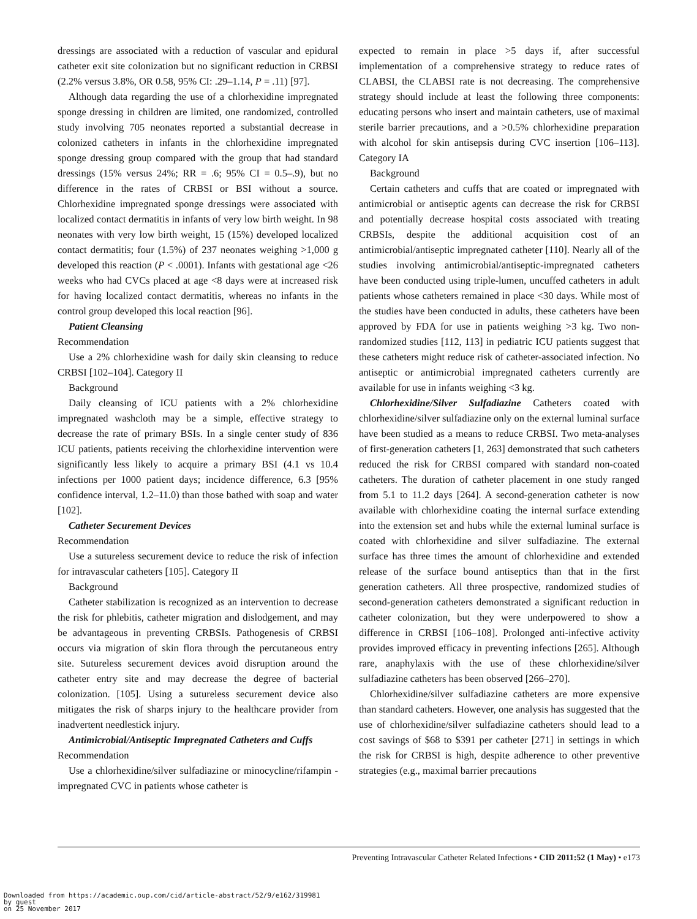dressings are associated with a reduction of vascular and epidural catheter exit site colonization but no significant reduction in CRBSI (2.2% versus 3.8%, OR 0.58, 95% CI: .29–1.14, P = .11) [97].
Although data regarding the use of a chlorhexidine impregnated sponge dressing in children are limited, one randomized, controlled study involving 705 neonates reported a substantial decrease in colonized catheters in infants in the chlorhexidine impregnated sponge dressing group compared with the group that had standard dressings (15% versus 24%; RR = .6; 95% CI = 0.5–.9), but no difference in the rates of CRBSI or BSI without a source. Chlorhexidine impregnated sponge dressings were associated with localized contact dermatitis in infants of very low birth weight. In 98 neonates with very low birth weight, 15 (15%) developed localized contact dermatitis; four (1.5%) of 237 neonates weighing >1,000 g developed this reaction (P < .0001). Infants with gestational age <26 weeks who had CVCs placed at age <8 days were at increased risk for having localized contact dermatitis, whereas no infants in the control group developed this local reaction [96].
Patient Cleansing
Recommendation
Use a 2% chlorhexidine wash for daily skin cleansing to reduce CRBSI [102–104]. Category II
Background
Daily cleansing of ICU patients with a 2% chlorhexidine impregnated washcloth may be a simple, effective strategy to decrease the rate of primary BSIs. In a single center study of 836 ICU patients, patients receiving the chlorhexidine intervention were significantly less likely to acquire a primary BSI (4.1 vs 10.4 infections per 1000 patient days; incidence difference, 6.3 [95% confidence interval, 1.2–11.0) than those bathed with soap and water [102].
Catheter Securement Devices
Recommendation
Use a sutureless securement device to reduce the risk of infection for intravascular catheters [105]. Category II
Background
Catheter stabilization is recognized as an intervention to decrease the risk for phlebitis, catheter migration and dislodgement, and may be advantageous in preventing CRBSIs. Pathogenesis of CRBSI occurs via migration of skin flora through the percutaneous entry site. Sutureless securement devices avoid disruption around the catheter entry site and may decrease the degree of bacterial colonization. [105]. Using a sutureless securement device also mitigates the risk of sharps injury to the healthcare provider from inadvertent needlestick injury.
Antimicrobial/Antiseptic Impregnated Catheters and Cuffs
Recommendation
Use a chlorhexidine/silver sulfadiazine or minocycline/rifampin -impregnated CVC in patients whose catheter is
expected to remain in place >5 days if, after successful implementation of a comprehensive strategy to reduce rates of CLABSI, the CLABSI rate is not decreasing. The comprehensive strategy should include at least the following three components: educating persons who insert and maintain catheters, use of maximal sterile barrier precautions, and a >0.5% chlorhexidine preparation with alcohol for skin antisepsis during CVC insertion [106–113]. Category IA
Background
Certain catheters and cuffs that are coated or impregnated with antimicrobial or antiseptic agents can decrease the risk for CRBSI and potentially decrease hospital costs associated with treating CRBSIs, despite the additional acquisition cost of an antimicrobial/antiseptic impregnated catheter [110]. Nearly all of the studies involving antimicrobial/antiseptic-impregnated catheters have been conducted using triple-lumen, uncuffed catheters in adult patients whose catheters remained in place <30 days. While most of the studies have been conducted in adults, these catheters have been approved by FDA for use in patients weighing >3 kg. Two non-randomized studies [112, 113] in pediatric ICU patients suggest that these catheters might reduce risk of catheter-associated infection. No antiseptic or antimicrobial impregnated catheters currently are available for use in infants weighing <3 kg.
Chlorhexidine/Silver Sulfadiazine Catheters coated with chlorhexidine/silver sulfadiazine only on the external luminal surface have been studied as a means to reduce CRBSI. Two meta-analyses of first-generation catheters [1, 263] demonstrated that such catheters reduced the risk for CRBSI compared with standard non-coated catheters. The duration of catheter placement in one study ranged from 5.1 to 11.2 days [264]. A second-generation catheter is now available with chlorhexidine coating the internal surface extending into the extension set and hubs while the external luminal surface is coated with chlorhexidine and silver sulfadiazine. The external surface has three times the amount of chlorhexidine and extended release of the surface bound antiseptics than that in the first generation catheters. All three prospective, randomized studies of second-generation catheters demonstrated a significant reduction in catheter colonization, but they were underpowered to show a difference in CRBSI [106–108]. Prolonged anti-infective activity provides improved efficacy in preventing infections [265]. Although rare, anaphylaxis with the use of these chlorhexidine/silver sulfadiazine catheters has been observed [266–270].
Chlorhexidine/silver sulfadiazine catheters are more expensive than standard catheters. However, one analysis has suggested that the use of chlorhexidine/silver sulfadiazine catheters should lead to a cost savings of $68 to $391 per catheter [271] in settings in which the risk for CRBSI is high, despite adherence to other preventive strategies (e.g., maximal barrier precautions
Preventing Intravascular Catheter Related Infections • CID 2011:52 (1 May) • e173
Downloaded from https://academic.oup.com/cid/article-abstract/52/9/e162/319981
by guest
on 25 November 2017